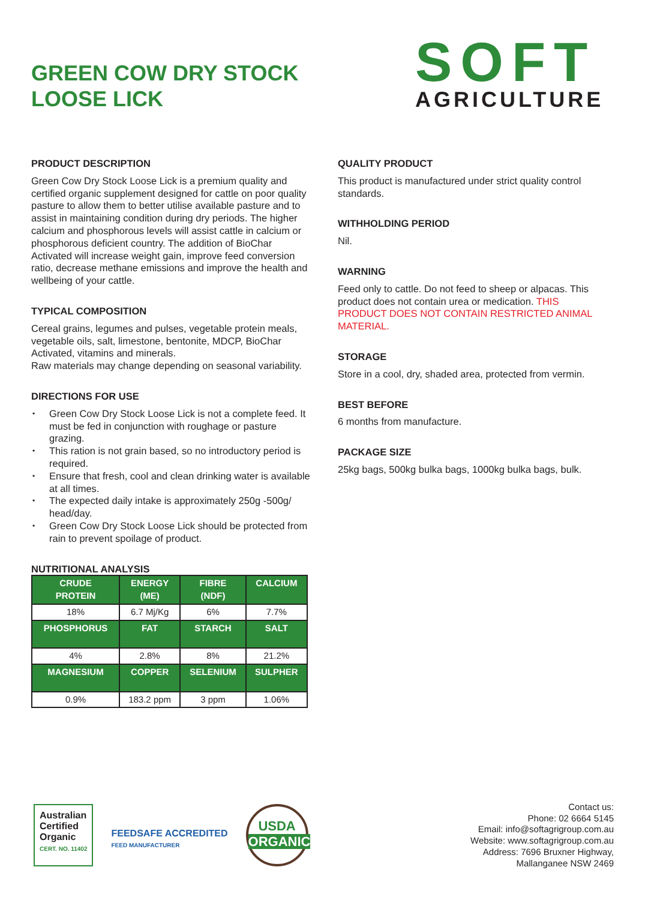GREEN COW DRY STOCK
LOOSE LICK
SOFT
AGRICULTURE
PRODUCT DESCRIPTION
Green Cow Dry Stock Loose Lick is a premium quality and certified organic supplement designed for cattle on poor quality pasture to allow them to better utilise available pasture and to assist in maintaining condition during dry periods. The higher calcium and phosphorous levels will assist cattle in calcium or phosphorous deficient country. The addition of BioChar Activated will increase weight gain, improve feed conversion ratio, decrease methane emissions and improve the health and wellbeing of your cattle.
TYPICAL COMPOSITION
Cereal grains, legumes and pulses, vegetable protein meals, vegetable oils, salt, limestone, bentonite, MDCP, BioChar Activated, vitamins and minerals.
Raw materials may change depending on seasonal variability.
DIRECTIONS FOR USE
• Green Cow Dry Stock Loose Lick is not a complete feed. It must be fed in conjunction with roughage or pasture grazing.
• This ration is not grain based, so no introductory period is required.
• Ensure that fresh, cool and clean drinking water is available at all times.
• The expected daily intake is approximately 250g -500g/ head/day.
• Green Cow Dry Stock Loose Lick should be protected from rain to prevent spoilage of product.
NUTRITIONAL ANALYSIS
| CRUDE PROTEIN | ENERGY (ME) | FIBRE (NDF) | CALCIUM |
| --- | --- | --- | --- |
| 18% | 6.7 Mj/Kg | 6% | 7.7% |
| PHOSPHORUS | FAT | STARCH | SALT |
| 4% | 2.8% | 8% | 21.2% |
| MAGNESIUM | COPPER | SELENIUM | SULPHER |
| 0.9% | 183.2 ppm | 3 ppm | 1.06% |
QUALITY PRODUCT
This product is manufactured under strict quality control standards.
WITHHOLDING PERIOD
Nil.
WARNING
Feed only to cattle. Do not feed to sheep or alpacas. This product does not contain urea or medication. THIS PRODUCT DOES NOT CONTAIN RESTRICTED ANIMAL MATERIAL.
STORAGE
Store in a cool, dry, shaded area, protected from vermin.
BEST BEFORE
6 months from manufacture.
PACKAGE SIZE
25kg bags, 500kg bulka bags, 1000kg bulka bags, bulk.
Australian
Certified
Organic
CERT. NO. 11402
FEEDSAFE ACCREDITED
FEED MANUFACTURER
USDA
ORGANIC
Contact us:
Phone: 02 6664 5145
Email: info@softagrigroup.com.au
Website: www.softagrigroup.com.au
Address: 7696 Bruxner Highway,
Mallanganee NSW 2469